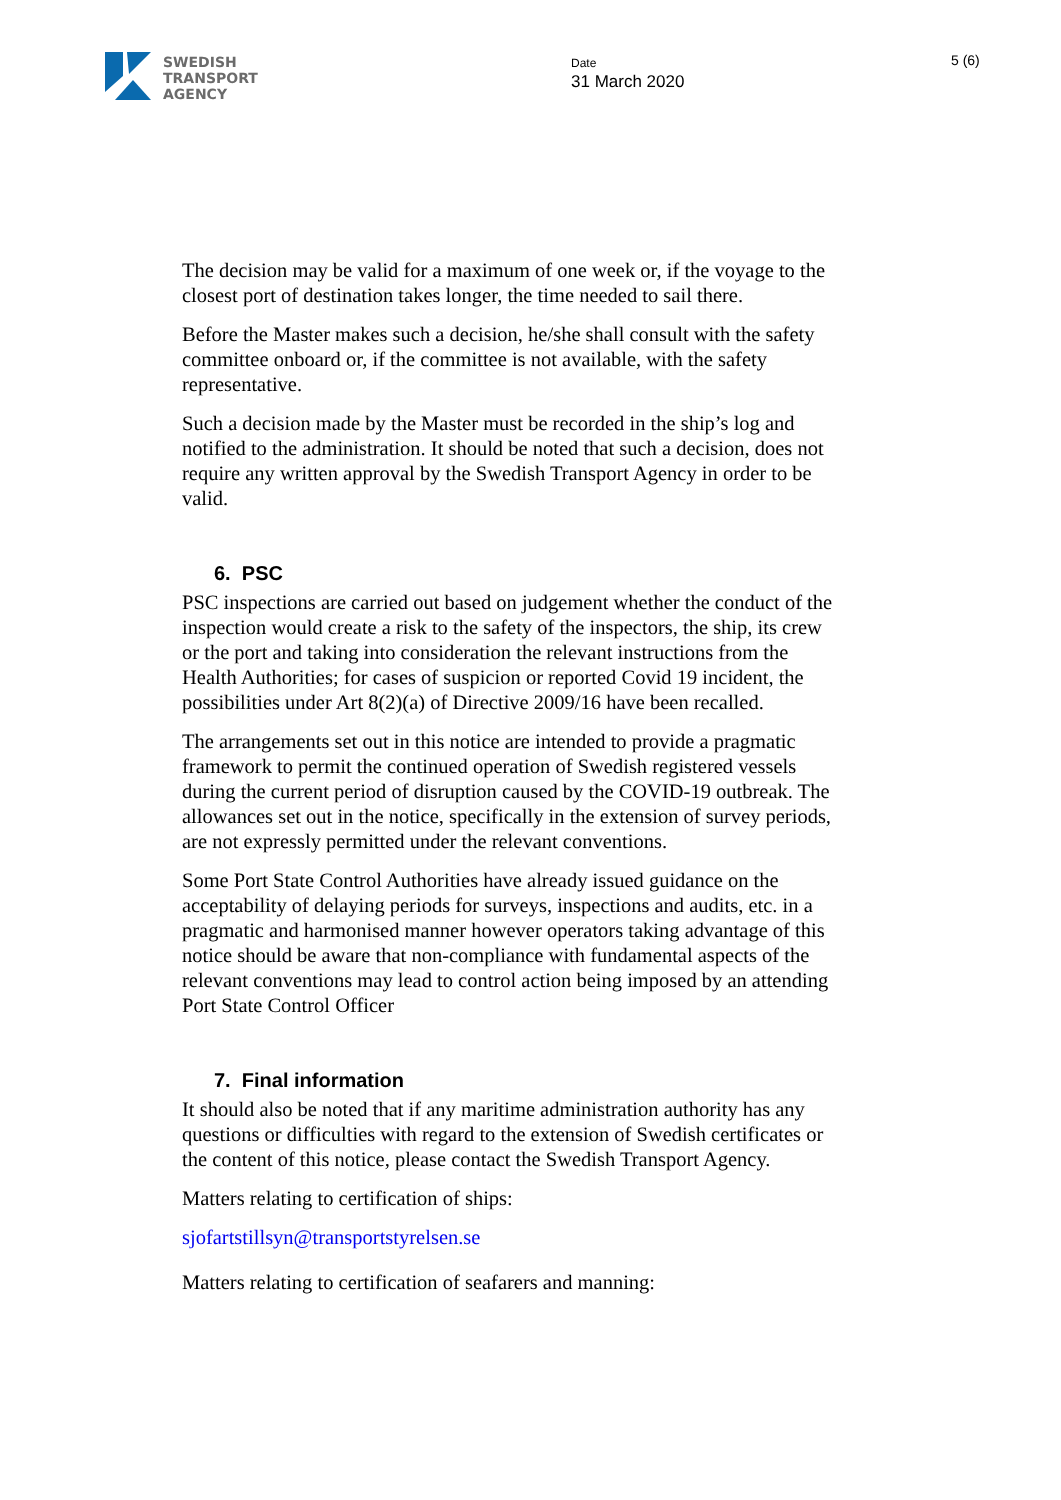SWEDISH
TRANSPORT
AGENCY
Date
31 March 2020
5 (6)
The decision may be valid for a maximum of one week or, if the voyage to the closest port of destination takes longer, the time needed to sail there.
Before the Master makes such a decision, he/she shall consult with the safety committee onboard or, if the committee is not available, with the safety representative.
Such a decision made by the Master must be recorded in the ship’s log and notified to the administration. It should be noted that such a decision, does not require any written approval by the Swedish Transport Agency in order to be valid.
6. PSC
PSC inspections are carried out based on judgement whether the conduct of the inspection would create a risk to the safety of the inspectors, the ship, its crew or the port and taking into consideration the relevant instructions from the Health Authorities; for cases of suspicion or reported Covid 19 incident, the possibilities under Art 8(2)(a) of Directive 2009/16 have been recalled.
The arrangements set out in this notice are intended to provide a pragmatic framework to permit the continued operation of Swedish registered vessels during the current period of disruption caused by the COVID-19 outbreak. The allowances set out in the notice, specifically in the extension of survey periods, are not expressly permitted under the relevant conventions.
Some Port State Control Authorities have already issued guidance on the acceptability of delaying periods for surveys, inspections and audits, etc. in a pragmatic and harmonised manner however operators taking advantage of this notice should be aware that non-compliance with fundamental aspects of the relevant conventions may lead to control action being imposed by an attending Port State Control Officer
7. Final information
It should also be noted that if any maritime administration authority has any questions or difficulties with regard to the extension of Swedish certificates or the content of this notice, please contact the Swedish Transport Agency.
Matters relating to certification of ships:
sjofartstillsyn@transportstyrelsen.se
Matters relating to certification of seafarers and manning: